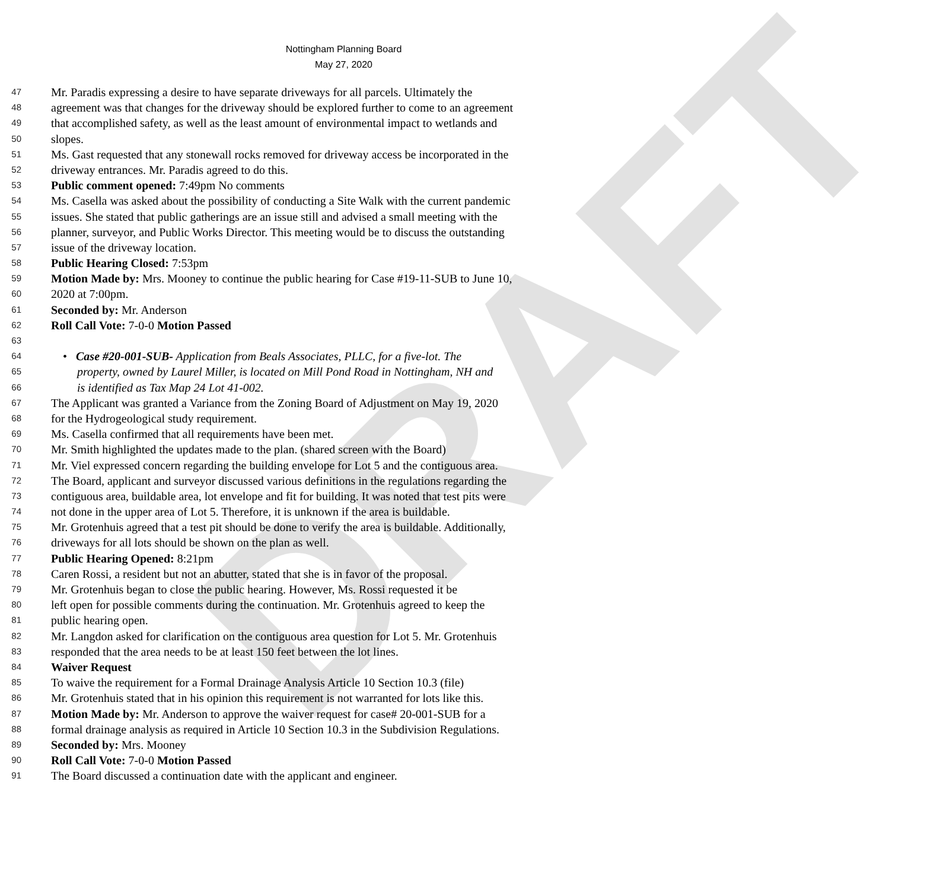DRAFT
Nottingham Planning Board
May 27, 2020
47 Mr. Paradis expressing a desire to have separate driveways for all parcels. Ultimately the
48 agreement was that changes for the driveway should be explored further to come to an agreement
49 that accomplished safety, as well as the least amount of environmental impact to wetlands and
50 slopes.
51 Ms. Gast requested that any stonewall rocks removed for driveway access be incorporated in the
52 driveway entrances. Mr. Paradis agreed to do this.
53 Public comment opened: 7:49pm No comments
54 Ms. Casella was asked about the possibility of conducting a Site Walk with the current pandemic
55 issues. She stated that public gatherings are an issue still and advised a small meeting with the
56 planner, surveyor, and Public Works Director. This meeting would be to discuss the outstanding
57 issue of the driveway location.
58 Public Hearing Closed: 7:53pm
59 Motion Made by: Mrs. Mooney to continue the public hearing for Case #19-11-SUB to June 10,
60 2020 at 7:00pm.
61 Seconded by: Mr. Anderson
62 Roll Call Vote: 7-0-0 Motion Passed
63
64 • Case #20-001-SUB- Application from Beals Associates, PLLC, for a five-lot. The
65 property, owned by Laurel Miller, is located on Mill Pond Road in Nottingham, NH and
66 is identified as Tax Map 24 Lot 41-002.
67 The Applicant was granted a Variance from the Zoning Board of Adjustment on May 19, 2020
68 for the Hydrogeological study requirement.
69 Ms. Casella confirmed that all requirements have been met.
70 Mr. Smith highlighted the updates made to the plan. (shared screen with the Board)
71 Mr. Viel expressed concern regarding the building envelope for Lot 5 and the contiguous area.
72 The Board, applicant and surveyor discussed various definitions in the regulations regarding the
73 contiguous area, buildable area, lot envelope and fit for building. It was noted that test pits were
74 not done in the upper area of Lot 5. Therefore, it is unknown if the area is buildable.
75 Mr. Grotenhuis agreed that a test pit should be done to verify the area is buildable. Additionally,
76 driveways for all lots should be shown on the plan as well.
77 Public Hearing Opened: 8:21pm
78 Caren Rossi, a resident but not an abutter, stated that she is in favor of the proposal.
79 Mr. Grotenhuis began to close the public hearing. However, Ms. Rossi requested it be
80 left open for possible comments during the continuation. Mr. Grotenhuis agreed to keep the
81 public hearing open.
82 Mr. Langdon asked for clarification on the contiguous area question for Lot 5. Mr. Grotenhuis
83 responded that the area needs to be at least 150 feet between the lot lines.
84 Waiver Request
85 To waive the requirement for a Formal Drainage Analysis Article 10 Section 10.3 (file)
86 Mr. Grotenhuis stated that in his opinion this requirement is not warranted for lots like this.
87 Motion Made by: Mr. Anderson to approve the waiver request for case# 20-001-SUB for a
88 formal drainage analysis as required in Article 10 Section 10.3 in the Subdivision Regulations.
89 Seconded by: Mrs. Mooney
90 Roll Call Vote: 7-0-0 Motion Passed
91 The Board discussed a continuation date with the applicant and engineer.